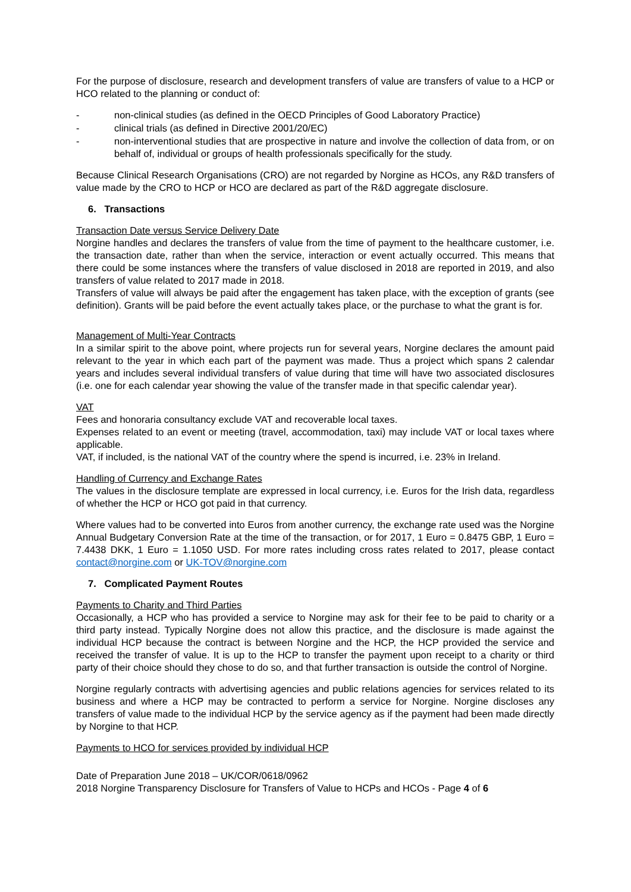For the purpose of disclosure, research and development transfers of value are transfers of value to a HCP or HCO related to the planning or conduct of:
- non-clinical studies (as defined in the OECD Principles of Good Laboratory Practice)
- clinical trials (as defined in Directive 2001/20/EC)
- non-interventional studies that are prospective in nature and involve the collection of data from, or on behalf of, individual or groups of health professionals specifically for the study.
Because Clinical Research Organisations (CRO) are not regarded by Norgine as HCOs, any R&D transfers of value made by the CRO to HCP or HCO are declared as part of the R&D aggregate disclosure.
6. Transactions
Transaction Date versus Service Delivery Date
Norgine handles and declares the transfers of value from the time of payment to the healthcare customer, i.e. the transaction date, rather than when the service, interaction or event actually occurred. This means that there could be some instances where the transfers of value disclosed in 2018 are reported in 2019, and also transfers of value related to 2017 made in 2018.
Transfers of value will always be paid after the engagement has taken place, with the exception of grants (see definition). Grants will be paid before the event actually takes place, or the purchase to what the grant is for.
Management of Multi-Year Contracts
In a similar spirit to the above point, where projects run for several years, Norgine declares the amount paid relevant to the year in which each part of the payment was made. Thus a project which spans 2 calendar years and includes several individual transfers of value during that time will have two associated disclosures (i.e. one for each calendar year showing the value of the transfer made in that specific calendar year).
VAT
Fees and honoraria consultancy exclude VAT and recoverable local taxes.
Expenses related to an event or meeting (travel, accommodation, taxi) may include VAT or local taxes where applicable.
VAT, if included, is the national VAT of the country where the spend is incurred, i.e. 23% in Ireland.
Handling of Currency and Exchange Rates
The values in the disclosure template are expressed in local currency, i.e. Euros for the Irish data, regardless of whether the HCP or HCO got paid in that currency.
Where values had to be converted into Euros from another currency, the exchange rate used was the Norgine Annual Budgetary Conversion Rate at the time of the transaction, or for 2017, 1 Euro = 0.8475 GBP, 1 Euro = 7.4438 DKK, 1 Euro = 1.1050 USD. For more rates including cross rates related to 2017, please contact contact@norgine.com or UK-TOV@norgine.com
7. Complicated Payment Routes
Payments to Charity and Third Parties
Occasionally, a HCP who has provided a service to Norgine may ask for their fee to be paid to charity or a third party instead. Typically Norgine does not allow this practice, and the disclosure is made against the individual HCP because the contract is between Norgine and the HCP, the HCP provided the service and received the transfer of value. It is up to the HCP to transfer the payment upon receipt to a charity or third party of their choice should they chose to do so, and that further transaction is outside the control of Norgine.
Norgine regularly contracts with advertising agencies and public relations agencies for services related to its business and where a HCP may be contracted to perform a service for Norgine. Norgine discloses any transfers of value made to the individual HCP by the service agency as if the payment had been made directly by Norgine to that HCP.
Payments to HCO for services provided by individual HCP
Date of Preparation June 2018 – UK/COR/0618/0962
2018 Norgine Transparency Disclosure for Transfers of Value to HCPs and HCOs - Page 4 of 6